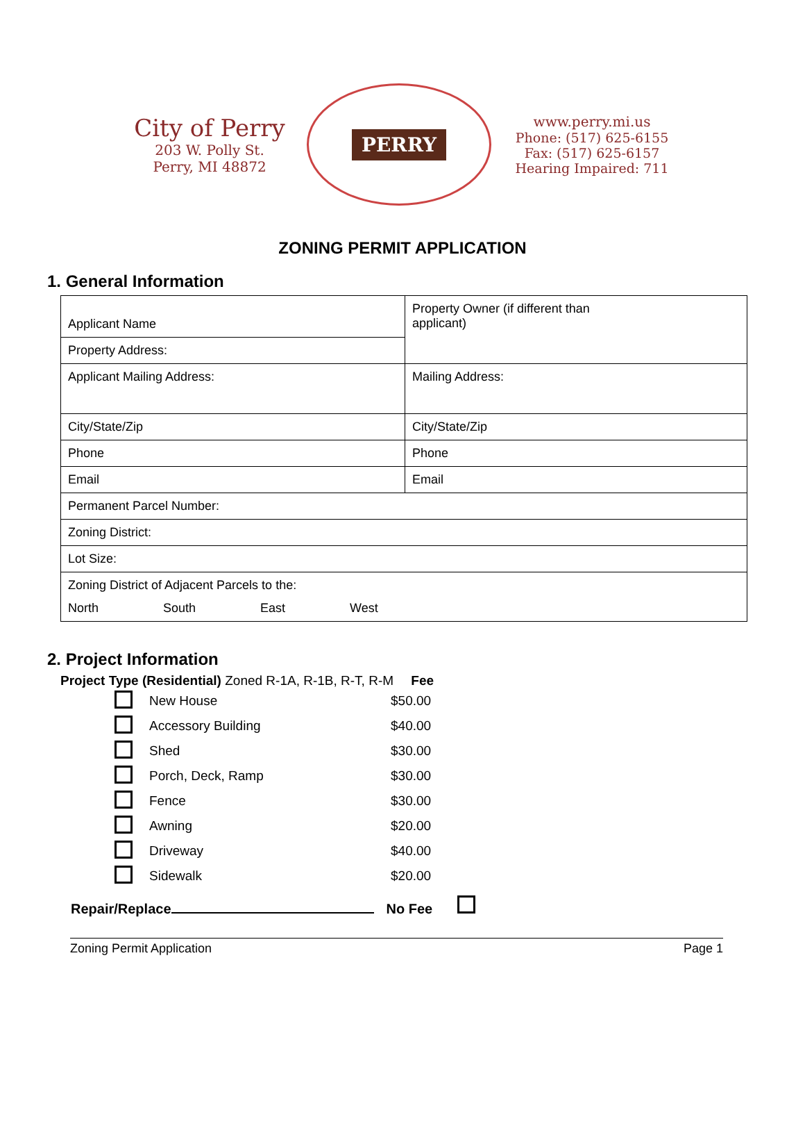City of Perry
203 W. Polly St.
Perry, MI 48872
PERRY
www.perry.mi.us
Phone: (517) 625-6155
Fax: (517) 625-6157
Hearing Impaired: 711
ZONING PERMIT APPLICATION
1. General Information
| Applicant Name | Property Owner (if different than applicant) |
| Property Address: | |
| Applicant Mailing Address: | Mailing Address: |
| City/State/Zip | City/State/Zip |
| Phone | Phone |
| Email | Email |
| Permanent Parcel Number: | |
| Zoning District: | |
| Lot Size: | |
| Zoning District of Adjacent Parcels to the: North South East West | |
2. Project Information
Project Type (Residential) Zoned R-1A, R-1B, R-T, R-M Fee
| | New House | $50.00 |
| | Accessory Building | $40.00 |
| | Shed | $30.00 |
| | Porch, Deck, Ramp | $30.00 |
| | Fence | $30.00 |
| | Awning | $20.00 |
| | Driveway | $40.00 |
| | Sidewalk | $20.00 |
Repair/Replace No Fee
Zoning Permit Application Page 1